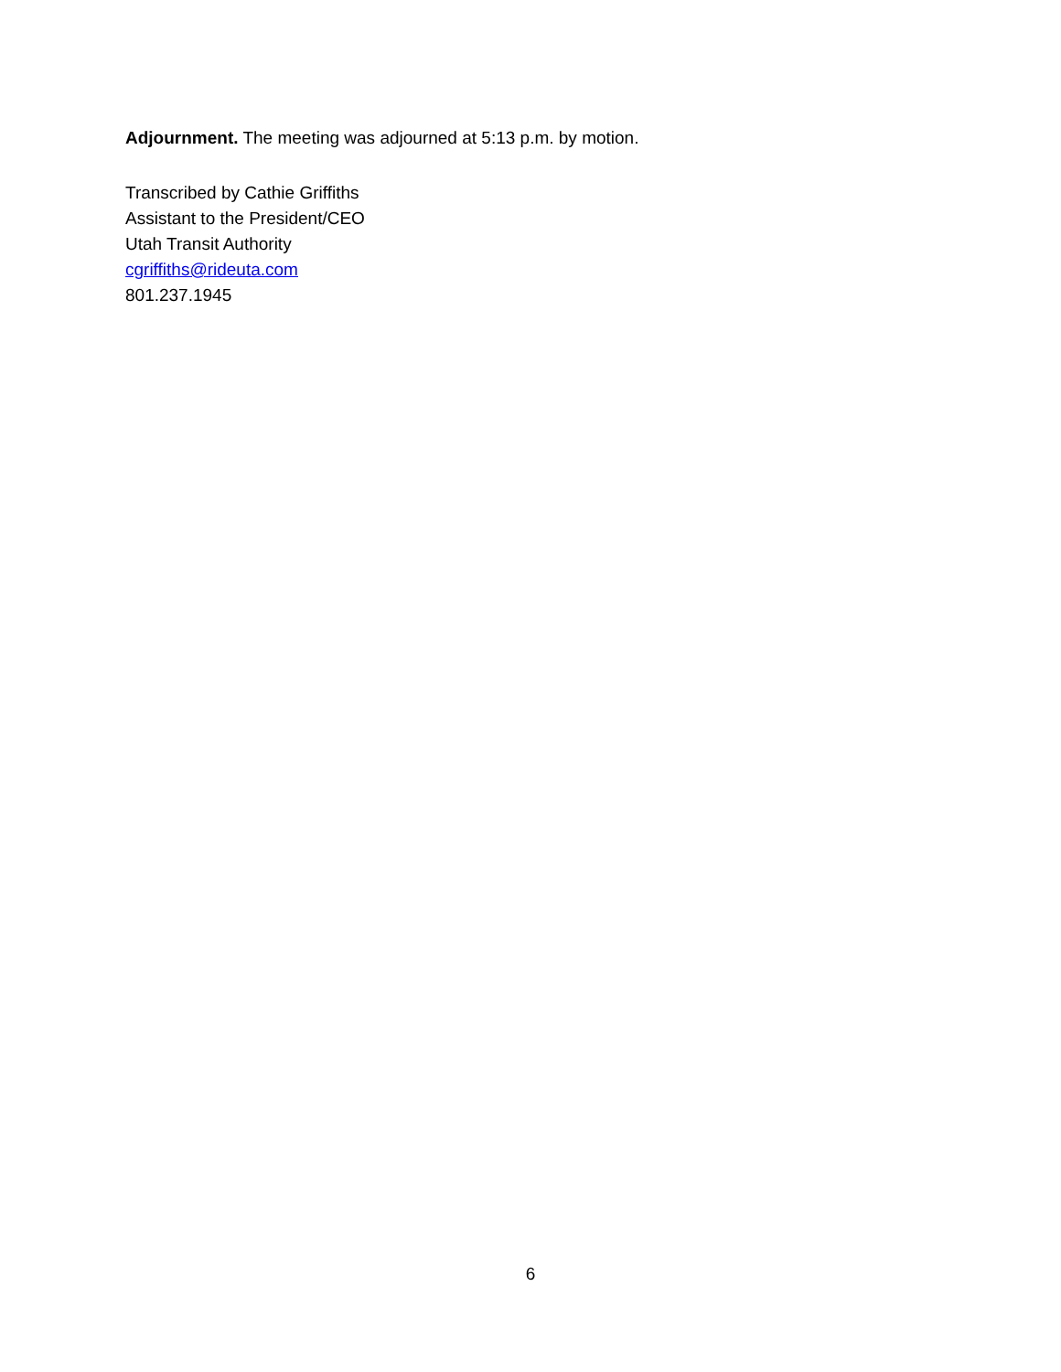Adjournment. The meeting was adjourned at 5:13 p.m. by motion.
Transcribed by Cathie Griffiths
Assistant to the President/CEO
Utah Transit Authority
cgriffiths@rideuta.com
801.237.1945
6